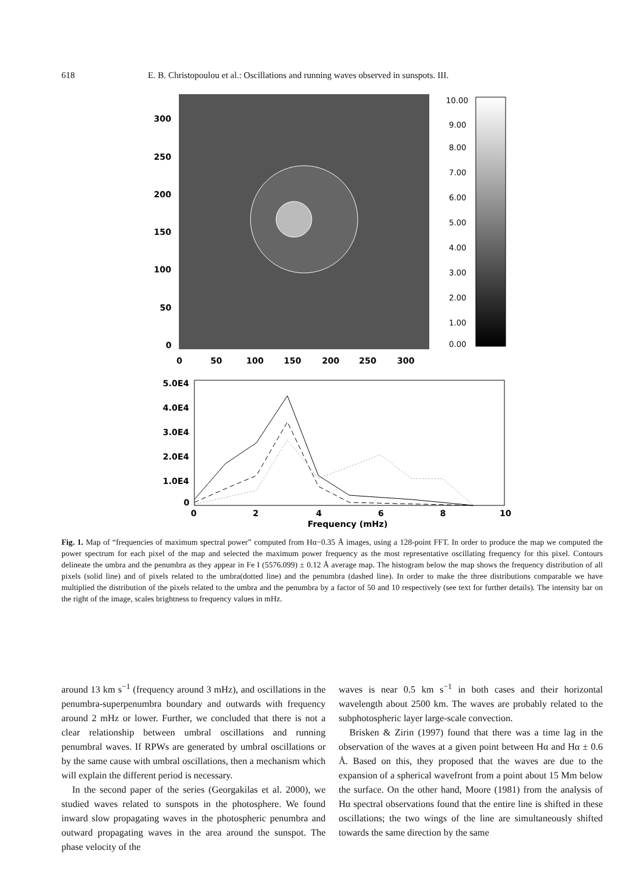618 E. B. Christopoulou et al.: Oscillations and running waves observed in sunspots. III.
300
250
200
150
100
50
0
0
50
100
150
200
250
300
10.00
9.00
8.00
7.00
6.00
5.00
4.00
3.00
2.00
1.00
0.00
5.0E4
4.0E4
3.0E4
2.0E4
1.0E4
0
0
2
4
6
8
10
Frequency (mHz)
Fig. 1. Map of “frequencies of maximum spectral power” computed from Hα−0.35 Å images, using a 128-point FFT. In order to produce the map we computed the power spectrum for each pixel of the map and selected the maximum power frequency as the most representative oscillating frequency for this pixel. Contours delineate the umbra and the penumbra as they appear in Fe I (5576.099) ± 0.12 Å average map. The histogram below the map shows the frequency distribution of all pixels (solid line) and of pixels related to the umbra(dotted line) and the penumbra (dashed line). In order to make the three distributions comparable we have multiplied the distribution of the pixels related to the umbra and the penumbra by a factor of 50 and 10 respectively (see text for further details). The intensity bar on the right of the image, scales brightness to frequency values in mHz.
around 13 km s<sup>−1</sup> (frequency around 3 mHz), and oscillations in the penumbra-superpenumbra boundary and outwards with frequency around 2 mHz or lower. Further, we concluded that there is not a clear relationship between umbral oscillations and running penumbral waves. If RPWs are generated by umbral oscillations or by the same cause with umbral oscillations, then a mechanism which will explain the different period is necessary.
In the second paper of the series (Georgakilas et al. 2000), we studied waves related to sunspots in the photosphere. We found inward slow propagating waves in the photospheric penumbra and outward propagating waves in the area around the sunspot. The phase velocity of the
waves is near 0.5 km s<sup>−1</sup> in both cases and their horizontal wavelength about 2500 km. The waves are probably related to the subphotospheric layer large-scale convection.
Brisken & Zirin (1997) found that there was a time lag in the observation of the waves at a given point between Hα and Hα ± 0.6 Å. Based on this, they proposed that the waves are due to the expansion of a spherical wavefront from a point about 15 Mm below the surface. On the other hand, Moore (1981) from the analysis of Hα spectral observations found that the entire line is shifted in these oscillations; the two wings of the line are simultaneously shifted towards the same direction by the same